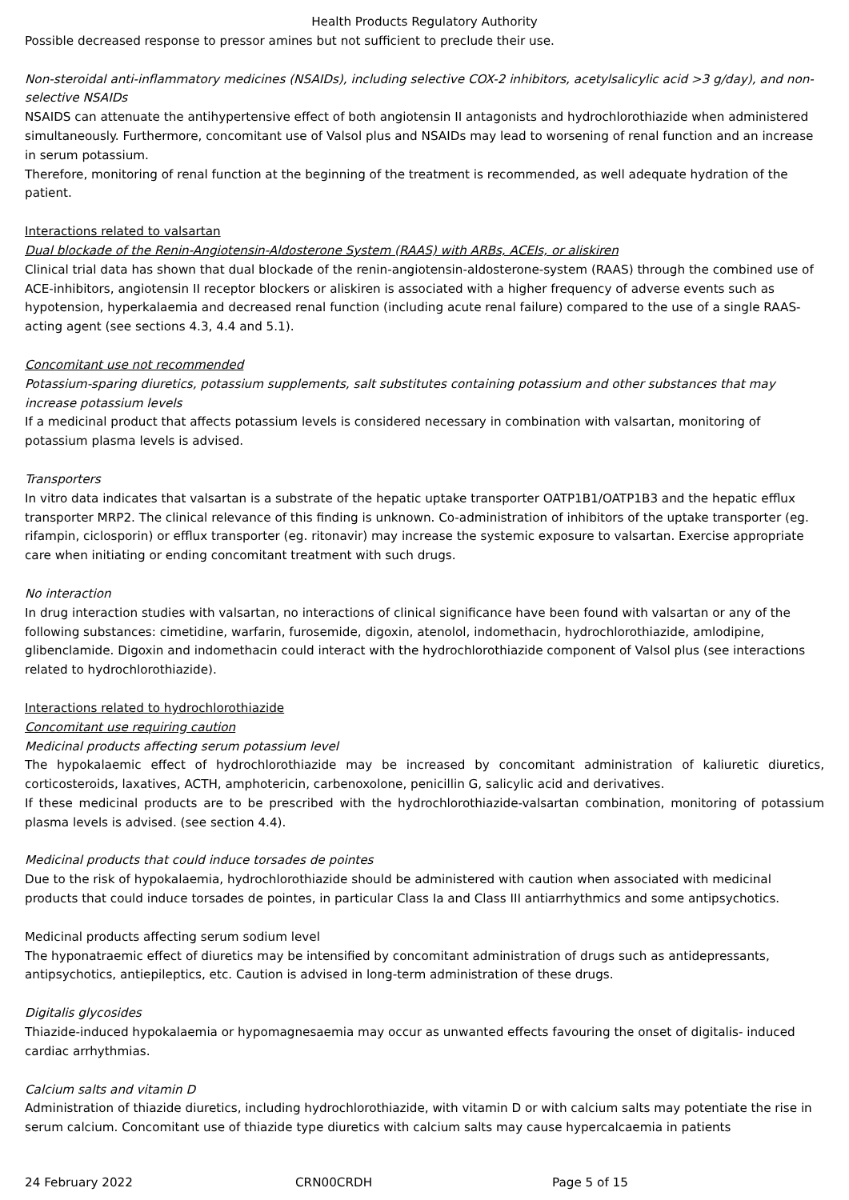Health Products Regulatory Authority
Possible decreased response to pressor amines but not sufficient to preclude their use.
Non-steroidal anti-inflammatory medicines (NSAIDs), including selective COX-2 inhibitors, acetylsalicylic acid >3 g/day), and non-selective NSAIDs
NSAIDS can attenuate the antihypertensive effect of both angiotensin II antagonists and hydrochlorothiazide when administered simultaneously. Furthermore, concomitant use of Valsol plus and NSAIDs may lead to worsening of renal function and an increase in serum potassium.
Therefore, monitoring of renal function at the beginning of the treatment is recommended, as well adequate hydration of the patient.
Interactions related to valsartan
Dual blockade of the Renin-Angiotensin-Aldosterone System (RAAS) with ARBs, ACEIs, or aliskiren
Clinical trial data has shown that dual blockade of the renin-angiotensin-aldosterone-system (RAAS) through the combined use of ACE-inhibitors, angiotensin II receptor blockers or aliskiren is associated with a higher frequency of adverse events such as hypotension, hyperkalaemia and decreased renal function (including acute renal failure) compared to the use of a single RAAS-acting agent (see sections 4.3, 4.4 and 5.1).
Concomitant use not recommended
Potassium-sparing diuretics, potassium supplements, salt substitutes containing potassium and other substances that may increase potassium levels
If a medicinal product that affects potassium levels is considered necessary in combination with valsartan, monitoring of potassium plasma levels is advised.
Transporters
In vitro data indicates that valsartan is a substrate of the hepatic uptake transporter OATP1B1/OATP1B3 and the hepatic efflux transporter MRP2. The clinical relevance of this finding is unknown. Co-administration of inhibitors of the uptake transporter (eg. rifampin, ciclosporin) or efflux transporter (eg. ritonavir) may increase the systemic exposure to valsartan. Exercise appropriate care when initiating or ending concomitant treatment with such drugs.
No interaction
In drug interaction studies with valsartan, no interactions of clinical significance have been found with valsartan or any of the following substances: cimetidine, warfarin, furosemide, digoxin, atenolol, indomethacin, hydrochlorothiazide, amlodipine, glibenclamide. Digoxin and indomethacin could interact with the hydrochlorothiazide component of Valsol plus (see interactions related to hydrochlorothiazide).
Interactions related to hydrochlorothiazide
Concomitant use requiring caution
Medicinal products affecting serum potassium level
The hypokalaemic effect of hydrochlorothiazide may be increased by concomitant administration of kaliuretic diuretics, corticosteroids, laxatives, ACTH, amphotericin, carbenoxolone, penicillin G, salicylic acid and derivatives.
If these medicinal products are to be prescribed with the hydrochlorothiazide-valsartan combination, monitoring of potassium plasma levels is advised. (see section 4.4).
Medicinal products that could induce torsades de pointes
Due to the risk of hypokalaemia, hydrochlorothiazide should be administered with caution when associated with medicinal products that could induce torsades de pointes, in particular Class Ia and Class III antiarrhythmics and some antipsychotics.
Medicinal products affecting serum sodium level
The hyponatraemic effect of diuretics may be intensified by concomitant administration of drugs such as antidepressants, antipsychotics, antiepileptics, etc. Caution is advised in long-term administration of these drugs.
Digitalis glycosides
Thiazide-induced hypokalaemia or hypomagnesaemia may occur as unwanted effects favouring the onset of digitalis- induced cardiac arrhythmias.
Calcium salts and vitamin D
Administration of thiazide diuretics, including hydrochlorothiazide, with vitamin D or with calcium salts may potentiate the rise in serum calcium. Concomitant use of thiazide type diuretics with calcium salts may cause hypercalcaemia in patients
24 February 2022 CRN00CRDH Page 5 of 15